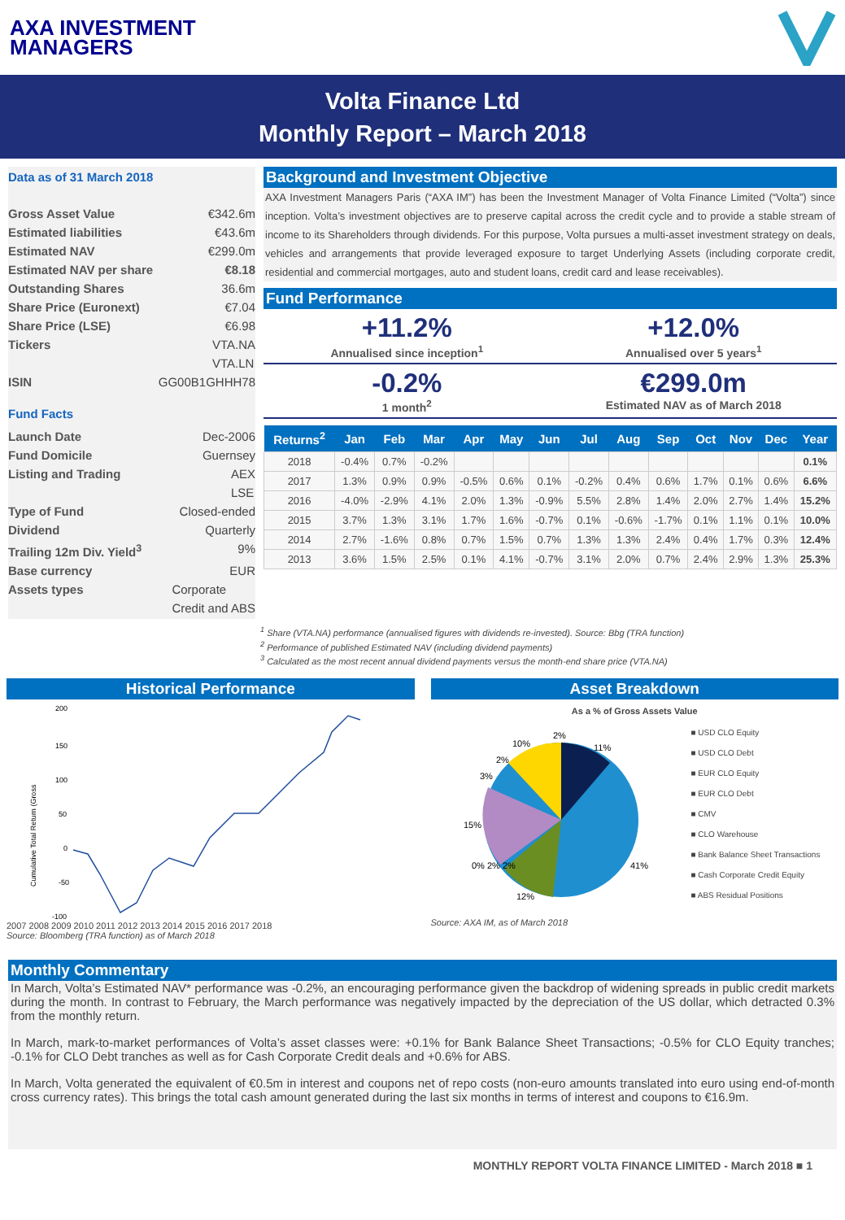AXA INVESTMENT
MANAGERS
Volta Finance Ltd
Monthly Report – March 2018
Data as of 31 March 2018
Gross Asset Value €342.6m
Estimated liabilities €43.6m
Estimated NAV €299.0m
Estimated NAV per share €8.18
Outstanding Shares 36.6m
Share Price (Euronext) €7.04
Share Price (LSE) €6.98
Tickers VTA.NA
VTA.LN
ISIN GG00B1GHHH78
Fund Facts
Launch Date Dec-2006
Fund Domicile Guernsey
Listing and Trading AEX
LSE
Type of Fund Closed-ended
Dividend Quarterly
Trailing 12m Div. Yield<sup>3</sup> 9%
Base currency EUR
Assets types Corporate
Credit and ABS
Background and Investment Objective
AXA Investment Managers Paris (“AXA IM”) has been the Investment Manager of Volta Finance Limited (“Volta”) since inception. Volta’s investment objectives are to preserve capital across the credit cycle and to provide a stable stream of income to its Shareholders through dividends. For this purpose, Volta pursues a multi-asset investment strategy on deals, vehicles and arrangements that provide leveraged exposure to target Underlying Assets (including corporate credit, residential and commercial mortgages, auto and student loans, credit card and lease receivables).
Fund Performance
+11.2%
Annualised since inception<sup>1</sup>
+12.0%
Annualised over 5 years<sup>1</sup>
-0.2%
1 month<sup>2</sup>
€299.0m
Estimated NAV as of March 2018
| Returns<sup>2</sup> | Jan | Feb | Mar | Apr | May | Jun | Jul | Aug | Sep | Oct | Nov | Dec | Year |
| --- | --- | --- | --- | --- | --- | --- | --- | --- | --- | --- | --- | --- | --- |
| 2018 | -0.4% | 0.7% | -0.2% | | | | | | | | | | 0.1% |
| 2017 | 1.3% | 0.9% | 0.9% | -0.5% | 0.6% | 0.1% | -0.2% | 0.4% | 0.6% | 1.7% | 0.1% | 0.6% | 6.6% |
| 2016 | -4.0% | -2.9% | 4.1% | 2.0% | 1.3% | -0.9% | 5.5% | 2.8% | 1.4% | 2.0% | 2.7% | 1.4% | 15.2% |
| 2015 | 3.7% | 1.3% | 3.1% | 1.7% | 1.6% | -0.7% | 0.1% | -0.6% | -1.7% | 0.1% | 1.1% | 0.1% | 10.0% |
| 2014 | 2.7% | -1.6% | 0.8% | 0.7% | 1.5% | 0.7% | 1.3% | 1.3% | 2.4% | 0.4% | 1.7% | 0.3% | 12.4% |
| 2013 | 3.6% | 1.5% | 2.5% | 0.1% | 4.1% | -0.7% | 3.1% | 2.0% | 0.7% | 2.4% | 2.9% | 1.3% | 25.3% |
<sup>1</sup> Share (VTA.NA) performance (annualised figures with dividends re-invested). Source: Bbg (TRA function)
<sup>2</sup> Performance of published Estimated NAV (including dividend payments)
<sup>3</sup> Calculated as the most recent annual dividend payments versus the month-end share price (VTA.NA)
Historical Performance
200
150
100
50
0
-50
-100
Cumulative Total Return (Gross
2007 2008 2009 2010 2011 2012 2013 2014 2015 2016 2017 2018
Source: Bloomberg (TRA function) as of March 2018
Asset Breakdown
As a % of Gross Assets Value
41%
11%
12%
15%
10%
2%
2%
3%
0% 2% 2%
■ USD CLO Equity
■ USD CLO Debt
■ EUR CLO Equity
■ EUR CLO Debt
■ CMV
■ CLO Warehouse
■ Bank Balance Sheet Transactions
■ Cash Corporate Credit Equity
■ ABS Residual Positions
Source: AXA IM, as of March 2018
Monthly Commentary
In March, Volta’s Estimated NAV* performance was -0.2%, an encouraging performance given the backdrop of widening spreads in public credit markets during the month. In contrast to February, the March performance was negatively impacted by the depreciation of the US dollar, which detracted 0.3% from the monthly return.
In March, mark-to-market performances of Volta’s asset classes were: +0.1% for Bank Balance Sheet Transactions; -0.5% for CLO Equity tranches; -0.1% for CLO Debt tranches as well as for Cash Corporate Credit deals and +0.6% for ABS.
In March, Volta generated the equivalent of €0.5m in interest and coupons net of repo costs (non-euro amounts translated into euro using end-of-month cross currency rates). This brings the total cash amount generated during the last six months in terms of interest and coupons to €16.9m.
MONTHLY REPORT VOLTA FINANCE LIMITED - March 2018 ■ 1